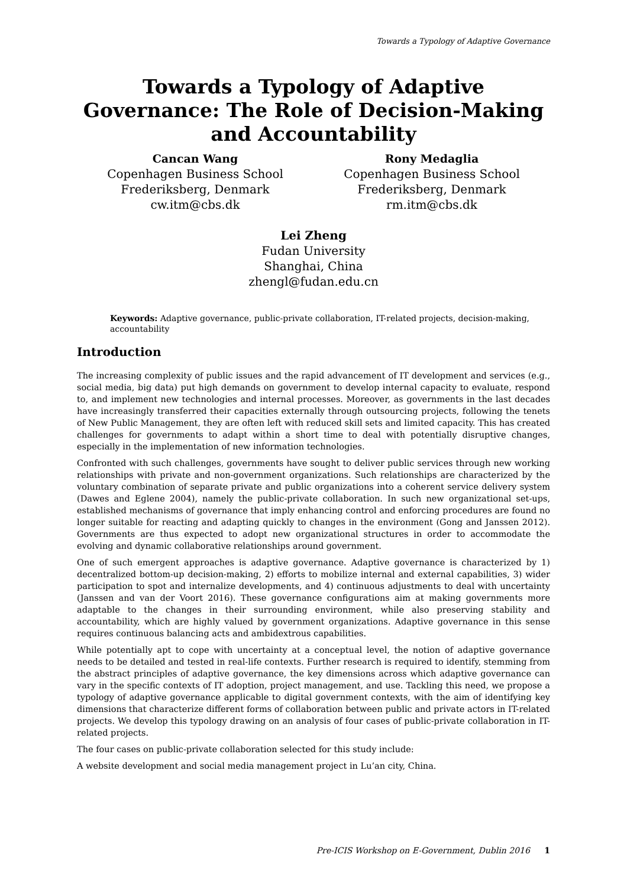Towards a Typology of Adaptive Governance
Towards a Typology of Adaptive Governance: The Role of Decision-Making and Accountability
Cancan Wang
Copenhagen Business School
Frederiksberg, Denmark
cw.itm@cbs.dk
Rony Medaglia
Copenhagen Business School
Frederiksberg, Denmark
rm.itm@cbs.dk
Lei Zheng
Fudan University
Shanghai, China
zhengl@fudan.edu.cn
Keywords: Adaptive governance, public-private collaboration, IT-related projects, decision-making, accountability
Introduction
The increasing complexity of public issues and the rapid advancement of IT development and services (e.g., social media, big data) put high demands on government to develop internal capacity to evaluate, respond to, and implement new technologies and internal processes. Moreover, as governments in the last decades have increasingly transferred their capacities externally through outsourcing projects, following the tenets of New Public Management, they are often left with reduced skill sets and limited capacity. This has created challenges for governments to adapt within a short time to deal with potentially disruptive changes, especially in the implementation of new information technologies.
Confronted with such challenges, governments have sought to deliver public services through new working relationships with private and non-government organizations. Such relationships are characterized by the voluntary combination of separate private and public organizations into a coherent service delivery system (Dawes and Eglene 2004), namely the public-private collaboration. In such new organizational set-ups, established mechanisms of governance that imply enhancing control and enforcing procedures are found no longer suitable for reacting and adapting quickly to changes in the environment (Gong and Janssen 2012). Governments are thus expected to adopt new organizational structures in order to accommodate the evolving and dynamic collaborative relationships around government.
One of such emergent approaches is adaptive governance. Adaptive governance is characterized by 1) decentralized bottom-up decision-making, 2) efforts to mobilize internal and external capabilities, 3) wider participation to spot and internalize developments, and 4) continuous adjustments to deal with uncertainty (Janssen and van der Voort 2016). These governance configurations aim at making governments more adaptable to the changes in their surrounding environment, while also preserving stability and accountability, which are highly valued by government organizations. Adaptive governance in this sense requires continuous balancing acts and ambidextrous capabilities.
While potentially apt to cope with uncertainty at a conceptual level, the notion of adaptive governance needs to be detailed and tested in real-life contexts. Further research is required to identify, stemming from the abstract principles of adaptive governance, the key dimensions across which adaptive governance can vary in the specific contexts of IT adoption, project management, and use. Tackling this need, we propose a typology of adaptive governance applicable to digital government contexts, with the aim of identifying key dimensions that characterize different forms of collaboration between public and private actors in IT-related projects. We develop this typology drawing on an analysis of four cases of public-private collaboration in IT-related projects.
The four cases on public-private collaboration selected for this study include:
A website development and social media management project in Lu’an city, China.
Pre-ICIS Workshop on E-Government, Dublin 2016 1